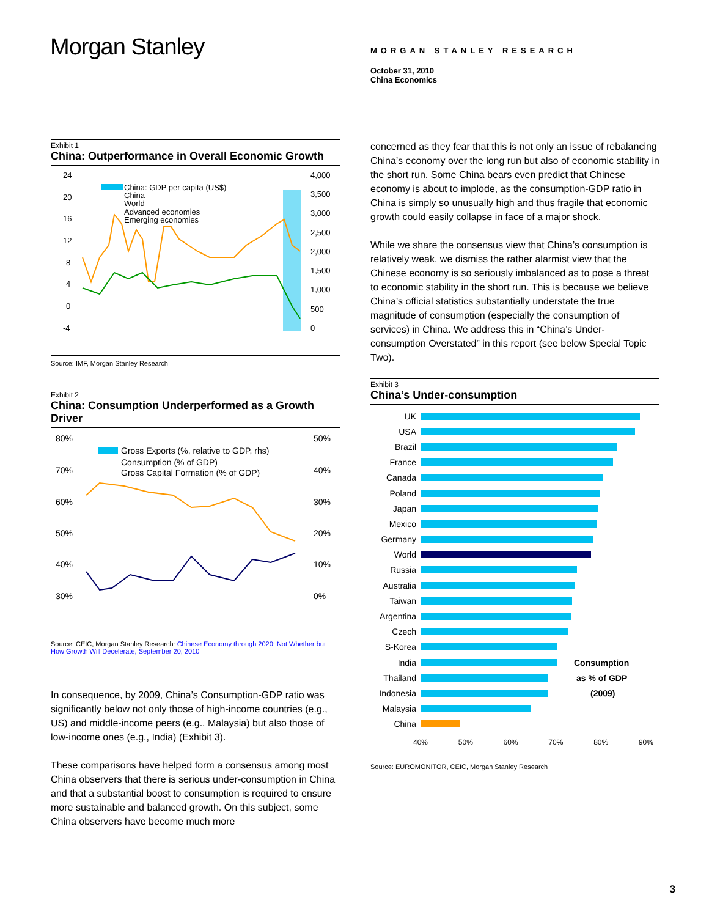Morgan Stanley
MORGAN STANLEY RESEARCH
October 31, 2010
China Economics
Exhibit 1
China: Outperformance in Overall Economic Growth
24
20
16
12
8
4
0
-4
4,000
3,500
3,000
2,500
2,000
1,500
1,000
500
0
China: GDP per capita (US$)
China
World
Advanced economies
Emerging economies
Source: IMF, Morgan Stanley Research
Exhibit 2
China: Consumption Underperformed as a Growth Driver
80%
70%
60%
50%
40%
30%
50%
40%
30%
20%
10%
0%
Gross Exports (%, relative to GDP, rhs)
Consumption (% of GDP)
Gross Capital Formation (% of GDP)
Source: CEIC, Morgan Stanley Research: Chinese Economy through 2020: Not Whether but How Growth Will Decelerate, September 20, 2010
In consequence, by 2009, China’s Consumption-GDP ratio was significantly below not only those of high-income countries (e.g., US) and middle-income peers (e.g., Malaysia) but also those of low-income ones (e.g., India) (Exhibit 3).
These comparisons have helped form a consensus among most China observers that there is serious under-consumption in China and that a substantial boost to consumption is required to ensure more sustainable and balanced growth. On this subject, some China observers have become much more
concerned as they fear that this is not only an issue of rebalancing China’s economy over the long run but also of economic stability in the short run. Some China bears even predict that Chinese economy is about to implode, as the consumption-GDP ratio in China is simply so unusually high and thus fragile that economic growth could easily collapse in face of a major shock.
While we share the consensus view that China’s consumption is relatively weak, we dismiss the rather alarmist view that the Chinese economy is so seriously imbalanced as to pose a threat to economic stability in the short run. This is because we believe China’s official statistics substantially understate the true magnitude of consumption (especially the consumption of services) in China. We address this in “China’s Under-consumption Overstated” in this report (see below Special Topic Two).
Exhibit 3
China’s Under-consumption
UK
USA
Brazil
France
Canada
Poland
Japan
Mexico
Germany
World
Russia
Australia
Taiwan
Argentina
Czech
S-Korea
India Consumption
Thailand as % of GDP
Indonesia
(2009)
Malaysia
China
40% 50% 60% 70% 80% 90%
Source: EUROMONITOR, CEIC, Morgan Stanley Research
3